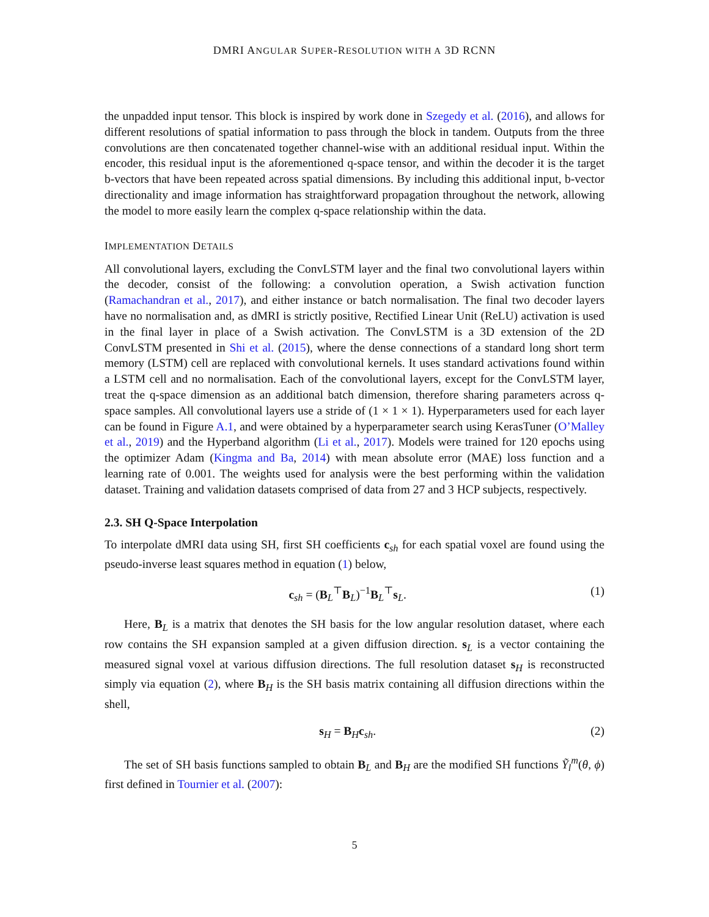DMRI ANGULAR SUPER-RESOLUTION WITH A 3D RCNN
the unpadded input tensor. This block is inspired by work done in Szegedy et al. (2016), and allows for different resolutions of spatial information to pass through the block in tandem. Outputs from the three convolutions are then concatenated together channel-wise with an additional residual input. Within the encoder, this residual input is the aforementioned q-space tensor, and within the decoder it is the target b-vectors that have been repeated across spatial dimensions. By including this additional input, b-vector directionality and image information has straightforward propagation throughout the network, allowing the model to more easily learn the complex q-space relationship within the data.
IMPLEMENTATION DETAILS
All convolutional layers, excluding the ConvLSTM layer and the final two convolutional layers within the decoder, consist of the following: a convolution operation, a Swish activation function (Ramachandran et al., 2017), and either instance or batch normalisation. The final two decoder layers have no normalisation and, as dMRI is strictly positive, Rectified Linear Unit (ReLU) activation is used in the final layer in place of a Swish activation. The ConvLSTM is a 3D extension of the 2D ConvLSTM presented in Shi et al. (2015), where the dense connections of a standard long short term memory (LSTM) cell are replaced with convolutional kernels. It uses standard activations found within a LSTM cell and no normalisation. Each of the convolutional layers, except for the ConvLSTM layer, treat the q-space dimension as an additional batch dimension, therefore sharing parameters across q-space samples. All convolutional layers use a stride of (1 × 1 × 1). Hyperparameters used for each layer can be found in Figure A.1, and were obtained by a hyperparameter search using KerasTuner (O’Malley et al., 2019) and the Hyperband algorithm (Li et al., 2017). Models were trained for 120 epochs using the optimizer Adam (Kingma and Ba, 2014) with mean absolute error (MAE) loss function and a learning rate of 0.001. The weights used for analysis were the best performing within the validation dataset. Training and validation datasets comprised of data from 27 and 3 HCP subjects, respectively.
2.3. SH Q-Space Interpolation
To interpolate dMRI data using SH, first SH coefficients c<sub>sh</sub> for each spatial voxel are found using the pseudo-inverse least squares method in equation (1) below,
c<sub>sh</sub> = (B<sub>L</sub><sup>⊤</sup>B<sub>L</sub>)<sup>−1</sup>B<sub>L</sub><sup>⊤</sup>s<sub>L</sub>. (1)
Here, B<sub>L</sub> is a matrix that denotes the SH basis for the low angular resolution dataset, where each row contains the SH expansion sampled at a given diffusion direction. s<sub>L</sub> is a vector containing the measured signal voxel at various diffusion directions. The full resolution dataset s<sub>H</sub> is reconstructed simply via equation (2), where B<sub>H</sub> is the SH basis matrix containing all diffusion directions within the shell,
s<sub>H</sub> = B<sub>H</sub>c<sub>sh</sub>. (2)
The set of SH basis functions sampled to obtain B<sub>L</sub> and B<sub>H</sub> are the modified SH functions Ỹ<sub>l</sub><sup>m</sup>(θ, ϕ) first defined in Tournier et al. (2007):
5